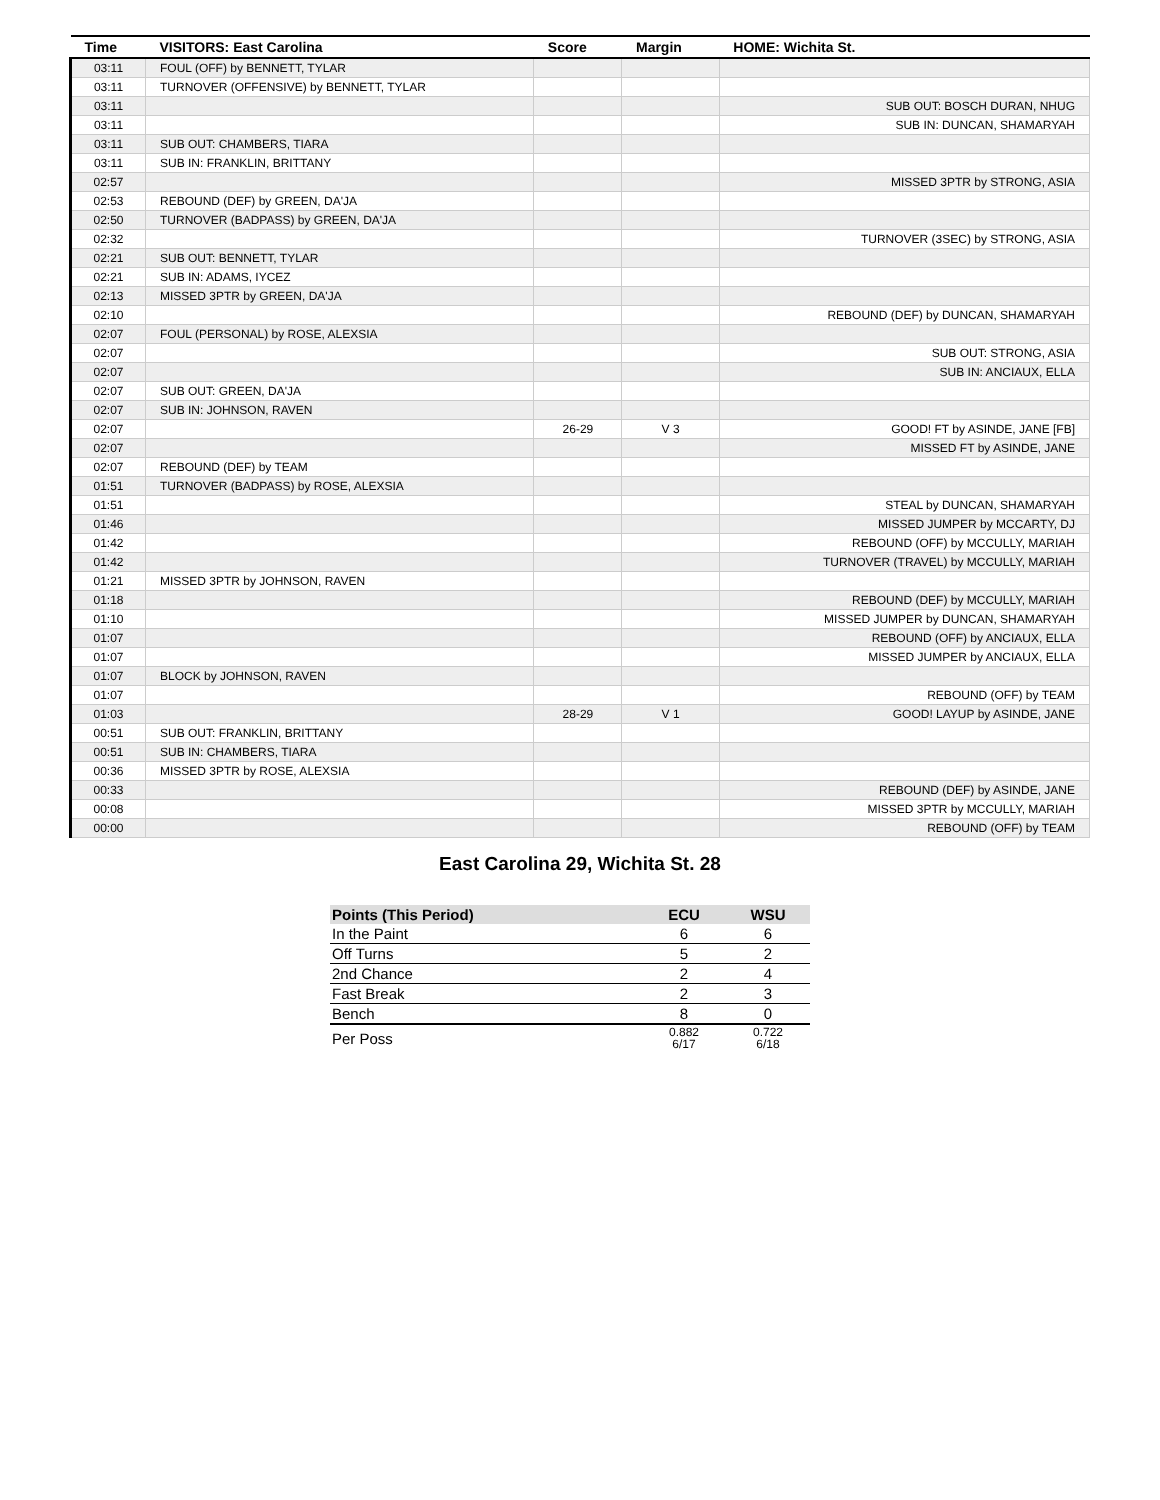| Time | VISITORS: East Carolina | Score | Margin | HOME: Wichita St. |
| --- | --- | --- | --- | --- |
| 03:11 | FOUL (OFF) by BENNETT, TYLAR | | | |
| 03:11 | TURNOVER (OFFENSIVE) by BENNETT, TYLAR | | | |
| 03:11 | | | | SUB OUT: BOSCH DURAN, NHUG |
| 03:11 | | | | SUB IN: DUNCAN, SHAMARYAH |
| 03:11 | SUB OUT: CHAMBERS, TIARA | | | |
| 03:11 | SUB IN: FRANKLIN, BRITTANY | | | |
| 02:57 | | | | MISSED 3PTR by STRONG, ASIA |
| 02:53 | REBOUND (DEF) by GREEN, DA'JA | | | |
| 02:50 | TURNOVER (BADPASS) by GREEN, DA'JA | | | |
| 02:32 | | | | TURNOVER (3SEC) by STRONG, ASIA |
| 02:21 | SUB OUT: BENNETT, TYLAR | | | |
| 02:21 | SUB IN: ADAMS, IYCEZ | | | |
| 02:13 | MISSED 3PTR by GREEN, DA'JA | | | |
| 02:10 | | | | REBOUND (DEF) by DUNCAN, SHAMARYAH |
| 02:07 | FOUL (PERSONAL) by ROSE, ALEXSIA | | | |
| 02:07 | | | | SUB OUT: STRONG, ASIA |
| 02:07 | | | | SUB IN: ANCIAUX, ELLA |
| 02:07 | SUB OUT: GREEN, DA'JA | | | |
| 02:07 | SUB IN: JOHNSON, RAVEN | | | |
| 02:07 | | 26-29 | V 3 | GOOD! FT by ASINDE, JANE [FB] |
| 02:07 | | | | MISSED FT by ASINDE, JANE |
| 02:07 | REBOUND (DEF) by TEAM | | | |
| 01:51 | TURNOVER (BADPASS) by ROSE, ALEXSIA | | | |
| 01:51 | | | | STEAL by DUNCAN, SHAMARYAH |
| 01:46 | | | | MISSED JUMPER by MCCARTY, DJ |
| 01:42 | | | | REBOUND (OFF) by MCCULLY, MARIAH |
| 01:42 | | | | TURNOVER (TRAVEL) by MCCULLY, MARIAH |
| 01:21 | MISSED 3PTR by JOHNSON, RAVEN | | | |
| 01:18 | | | | REBOUND (DEF) by MCCULLY, MARIAH |
| 01:10 | | | | MISSED JUMPER by DUNCAN, SHAMARYAH |
| 01:07 | | | | REBOUND (OFF) by ANCIAUX, ELLA |
| 01:07 | | | | MISSED JUMPER by ANCIAUX, ELLA |
| 01:07 | BLOCK by JOHNSON, RAVEN | | | |
| 01:07 | | | | REBOUND (OFF) by TEAM |
| 01:03 | | 28-29 | V 1 | GOOD! LAYUP by ASINDE, JANE |
| 00:51 | SUB OUT: FRANKLIN, BRITTANY | | | |
| 00:51 | SUB IN: CHAMBERS, TIARA | | | |
| 00:36 | MISSED 3PTR by ROSE, ALEXSIA | | | |
| 00:33 | | | | REBOUND (DEF) by ASINDE, JANE |
| 00:08 | | | | MISSED 3PTR by MCCULLY, MARIAH |
| 00:00 | | | | REBOUND (OFF) by TEAM |
East Carolina 29, Wichita St. 28
| Points (This Period) | ECU | WSU |
| --- | --- | --- |
| In the Paint | 6 | 6 |
| Off Turns | 5 | 2 |
| 2nd Chance | 2 | 4 |
| Fast Break | 2 | 3 |
| Bench | 8 | 0 |
| Per Poss | 0.882 6/17 | 0.722 6/18 |